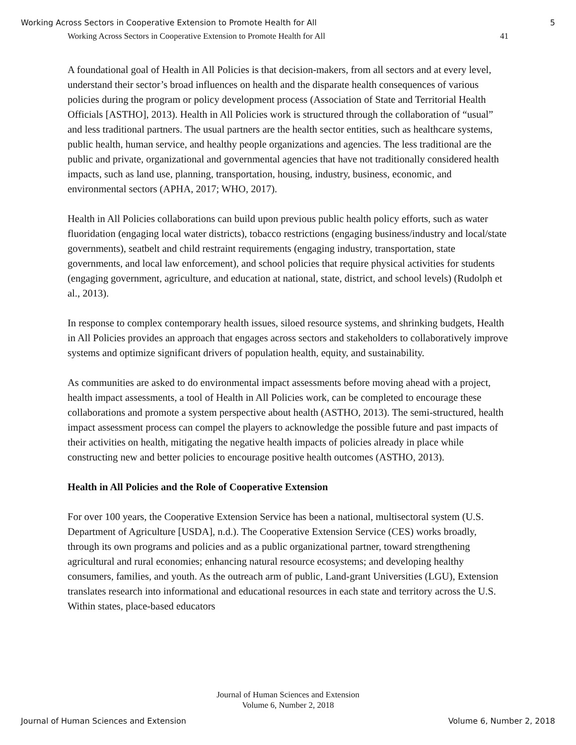Working Across Sectors in Cooperative Extension to Promote Health for All 5
Working Across Sectors in Cooperative Extension to Promote Health for All 41
A foundational goal of Health in All Policies is that decision-makers, from all sectors and at every level, understand their sector’s broad influences on health and the disparate health consequences of various policies during the program or policy development process (Association of State and Territorial Health Officials [ASTHO], 2013). Health in All Policies work is structured through the collaboration of “usual” and less traditional partners. The usual partners are the health sector entities, such as healthcare systems, public health, human service, and healthy people organizations and agencies. The less traditional are the public and private, organizational and governmental agencies that have not traditionally considered health impacts, such as land use, planning, transportation, housing, industry, business, economic, and environmental sectors (APHA, 2017; WHO, 2017).
Health in All Policies collaborations can build upon previous public health policy efforts, such as water fluoridation (engaging local water districts), tobacco restrictions (engaging business/industry and local/state governments), seatbelt and child restraint requirements (engaging industry, transportation, state governments, and local law enforcement), and school policies that require physical activities for students (engaging government, agriculture, and education at national, state, district, and school levels) (Rudolph et al., 2013).
In response to complex contemporary health issues, siloed resource systems, and shrinking budgets, Health in All Policies provides an approach that engages across sectors and stakeholders to collaboratively improve systems and optimize significant drivers of population health, equity, and sustainability.
As communities are asked to do environmental impact assessments before moving ahead with a project, health impact assessments, a tool of Health in All Policies work, can be completed to encourage these collaborations and promote a system perspective about health (ASTHO, 2013). The semi-structured, health impact assessment process can compel the players to acknowledge the possible future and past impacts of their activities on health, mitigating the negative health impacts of policies already in place while constructing new and better policies to encourage positive health outcomes (ASTHO, 2013).
Health in All Policies and the Role of Cooperative Extension
For over 100 years, the Cooperative Extension Service has been a national, multisectoral system (U.S. Department of Agriculture [USDA], n.d.). The Cooperative Extension Service (CES) works broadly, through its own programs and policies and as a public organizational partner, toward strengthening agricultural and rural economies; enhancing natural resource ecosystems; and developing healthy consumers, families, and youth. As the outreach arm of public, Land-grant Universities (LGU), Extension translates research into informational and educational resources in each state and territory across the U.S. Within states, place-based educators
Journal of Human Sciences and Extension
Volume 6, Number 2, 2018
Journal of Human Sciences and Extension Volume 6, Number 2, 2018